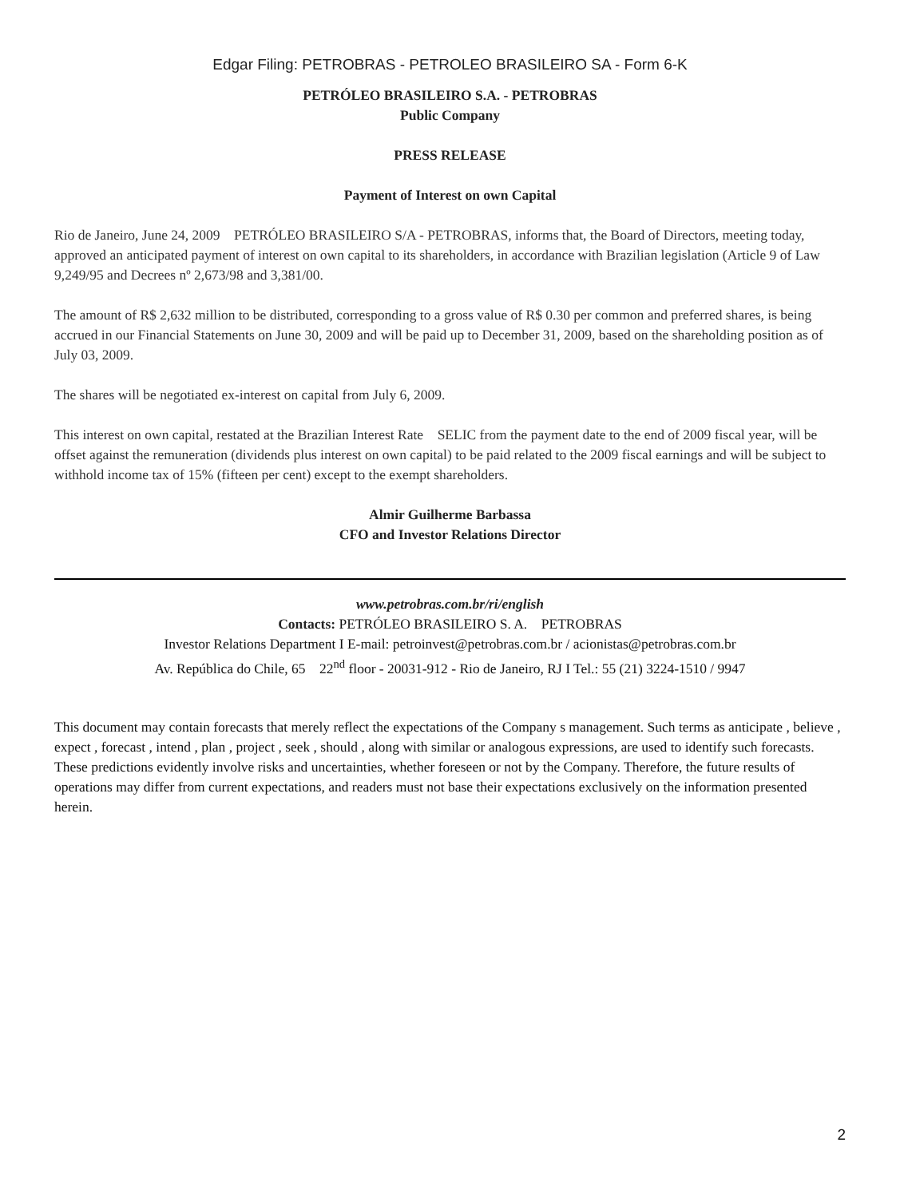Edgar Filing: PETROBRAS - PETROLEO BRASILEIRO SA - Form 6-K
PETRÓLEO BRASILEIRO S.A. - PETROBRAS
Public Company
PRESS RELEASE
Payment of Interest on own Capital
Rio de Janeiro, June 24, 2009 PETRÓLEO BRASILEIRO S/A - PETROBRAS, informs that, the Board of Directors, meeting today, approved an anticipated payment of interest on own capital to its shareholders, in accordance with Brazilian legislation (Article 9 of Law 9,249/95 and Decrees nº 2,673/98 and 3,381/00.
The amount of R$ 2,632 million to be distributed, corresponding to a gross value of R$ 0.30 per common and preferred shares, is being accrued in our Financial Statements on June 30, 2009 and will be paid up to December 31, 2009, based on the shareholding position as of July 03, 2009.
The shares will be negotiated ex-interest on capital from July 6, 2009.
This interest on own capital, restated at the Brazilian Interest Rate SELIC from the payment date to the end of 2009 fiscal year, will be offset against the remuneration (dividends plus interest on own capital) to be paid related to the 2009 fiscal earnings and will be subject to withhold income tax of 15% (fifteen per cent) except to the exempt shareholders.
Almir Guilherme Barbassa
CFO and Investor Relations Director
www.petrobras.com.br/ri/english
Contacts: PETRÓLEO BRASILEIRO S. A. PETROBRAS
Investor Relations Department I E-mail: petroinvest@petrobras.com.br / acionistas@petrobras.com.br
Av. República do Chile, 65 22<sup>nd</sup> floor - 20031-912 - Rio de Janeiro, RJ I Tel.: 55 (21) 3224-1510 / 9947
This document may contain forecasts that merely reflect the expectations of the Company s management. Such terms as anticipate , believe , expect , forecast , intend , plan , project , seek , should , along with similar or analogous expressions, are used to identify such forecasts. These predictions evidently involve risks and uncertainties, whether foreseen or not by the Company. Therefore, the future results of operations may differ from current expectations, and readers must not base their expectations exclusively on the information presented herein.
2